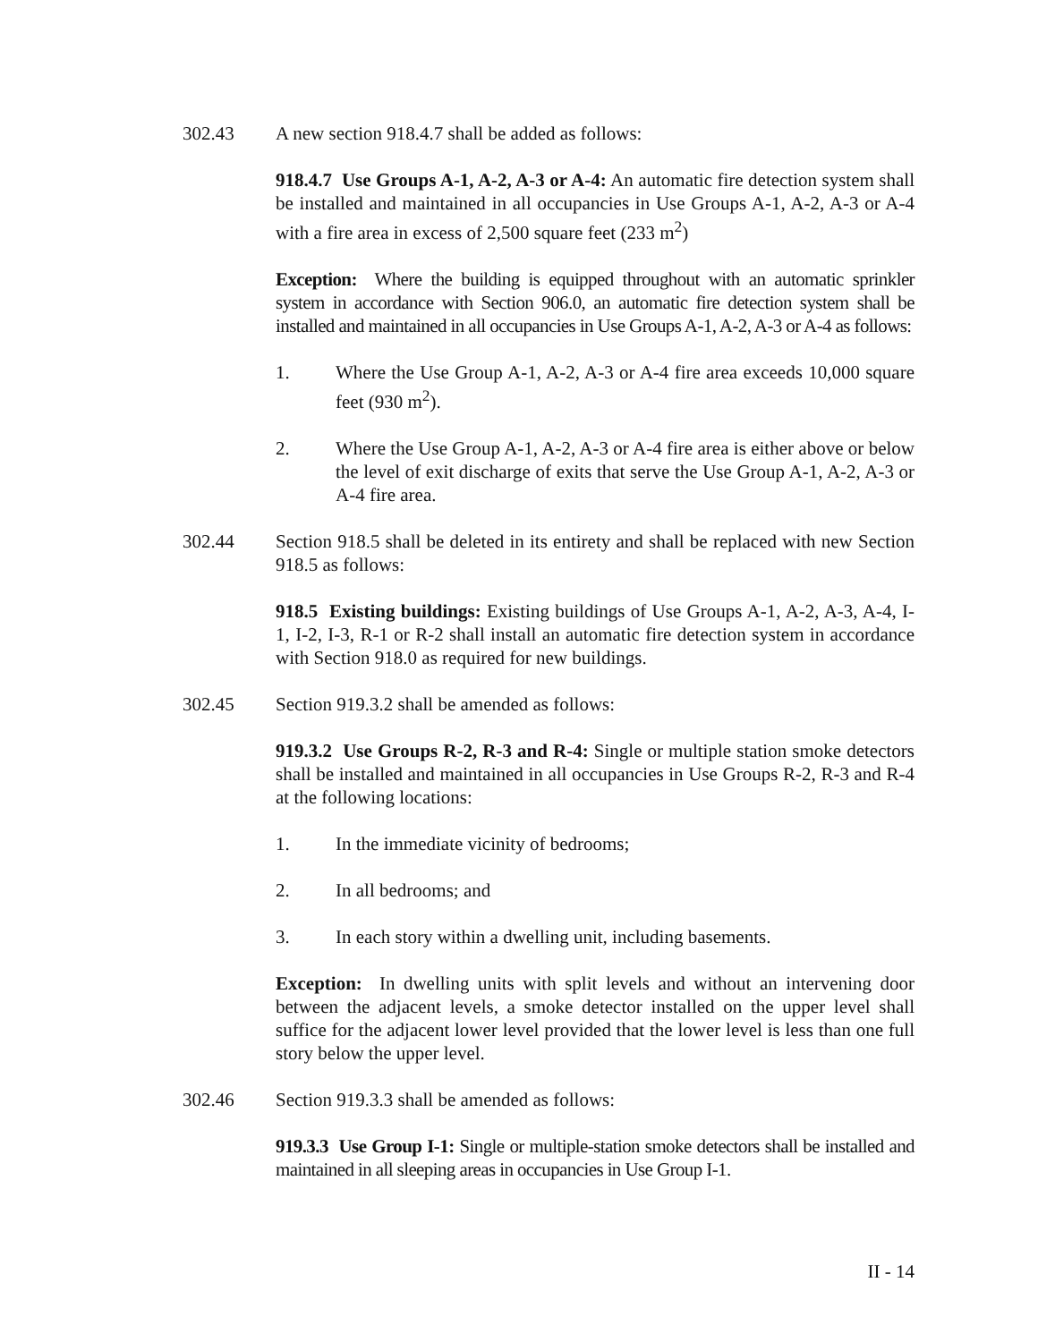302.43 A new section 918.4.7 shall be added as follows:
918.4.7 Use Groups A-1, A-2, A-3 or A-4: An automatic fire detection system shall be installed and maintained in all occupancies in Use Groups A-1, A-2, A-3 or A-4 with a fire area in excess of 2,500 square feet (233 m<sup>2</sup>)
Exception: Where the building is equipped throughout with an automatic sprinkler system in accordance with Section 906.0, an automatic fire detection system shall be installed and maintained in all occupancies in Use Groups A-1, A-2, A-3 or A-4 as follows:
1. Where the Use Group A-1, A-2, A-3 or A-4 fire area exceeds 10,000 square feet (930 m<sup>2</sup>).
2. Where the Use Group A-1, A-2, A-3 or A-4 fire area is either above or below the level of exit discharge of exits that serve the Use Group A-1, A-2, A-3 or A-4 fire area.
302.44 Section 918.5 shall be deleted in its entirety and shall be replaced with new Section 918.5 as follows:
918.5 Existing buildings: Existing buildings of Use Groups A-1, A-2, A-3, A-4, I-1, I-2, I-3, R-1 or R-2 shall install an automatic fire detection system in accordance with Section 918.0 as required for new buildings.
302.45 Section 919.3.2 shall be amended as follows:
919.3.2 Use Groups R-2, R-3 and R-4: Single or multiple station smoke detectors shall be installed and maintained in all occupancies in Use Groups R-2, R-3 and R-4 at the following locations:
1. In the immediate vicinity of bedrooms;
2. In all bedrooms; and
3. In each story within a dwelling unit, including basements.
Exception: In dwelling units with split levels and without an intervening door between the adjacent levels, a smoke detector installed on the upper level shall suffice for the adjacent lower level provided that the lower level is less than one full story below the upper level.
302.46 Section 919.3.3 shall be amended as follows:
919.3.3 Use Group I-1: Single or multiple-station smoke detectors shall be installed and maintained in all sleeping areas in occupancies in Use Group I-1.
II - 14